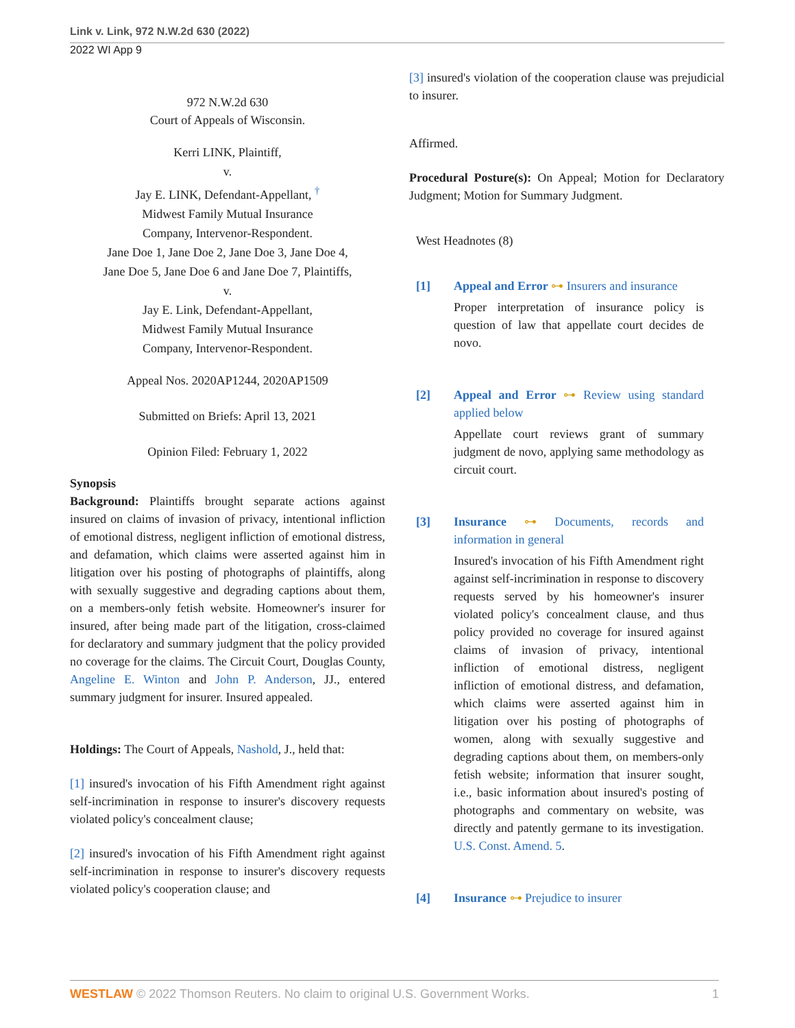Link v. Link, 972 N.W.2d 630 (2022)
2022 WI App 9
972 N.W.2d 630
Court of Appeals of Wisconsin.
Kerri LINK, Plaintiff,
v.
Jay E. LINK, Defendant-Appellant, <sup>†</sup>
Midwest Family Mutual Insurance
Company, Intervenor-Respondent.
Jane Doe 1, Jane Doe 2, Jane Doe 3, Jane Doe 4,
Jane Doe 5, Jane Doe 6 and Jane Doe 7, Plaintiffs,
v.
Jay E. Link, Defendant-Appellant,
Midwest Family Mutual Insurance
Company, Intervenor-Respondent.
Appeal Nos. 2020AP1244, 2020AP1509
Submitted on Briefs: April 13, 2021
Opinion Filed: February 1, 2022
Synopsis
Background: Plaintiffs brought separate actions against insured on claims of invasion of privacy, intentional infliction of emotional distress, negligent infliction of emotional distress, and defamation, which claims were asserted against him in litigation over his posting of photographs of plaintiffs, along with sexually suggestive and degrading captions about them, on a members-only fetish website. Homeowner's insurer for insured, after being made part of the litigation, cross-claimed for declaratory and summary judgment that the policy provided no coverage for the claims. The Circuit Court, Douglas County, Angeline E. Winton and John P. Anderson, JJ., entered summary judgment for insurer. Insured appealed.
Holdings: The Court of Appeals, Nashold, J., held that:
[1] insured's invocation of his Fifth Amendment right against self-incrimination in response to insurer's discovery requests violated policy's concealment clause;
[2] insured's invocation of his Fifth Amendment right against self-incrimination in response to insurer's discovery requests violated policy's cooperation clause; and
[3] insured's violation of the cooperation clause was prejudicial to insurer.
Affirmed.
Procedural Posture(s): On Appeal; Motion for Declaratory Judgment; Motion for Summary Judgment.
West Headnotes (8)
[1] Appeal and Error ⊶ Insurers and insurance
Proper interpretation of insurance policy is question of law that appellate court decides de novo.
[2] Appeal and Error ⊶ Review using standard applied below
Appellate court reviews grant of summary judgment de novo, applying same methodology as circuit court.
[3] Insurance ⊶ Documents, records and information in general
Insured's invocation of his Fifth Amendment right against self-incrimination in response to discovery requests served by his homeowner's insurer violated policy's concealment clause, and thus policy provided no coverage for insured against claims of invasion of privacy, intentional infliction of emotional distress, negligent infliction of emotional distress, and defamation, which claims were asserted against him in litigation over his posting of photographs of women, along with sexually suggestive and degrading captions about them, on members-only fetish website; information that insurer sought, i.e., basic information about insured's posting of photographs and commentary on website, was directly and patently germane to its investigation. U.S. Const. Amend. 5.
[4] Insurance ⊶ Prejudice to insurer
WESTLAW © 2022 Thomson Reuters. No claim to original U.S. Government Works. 1